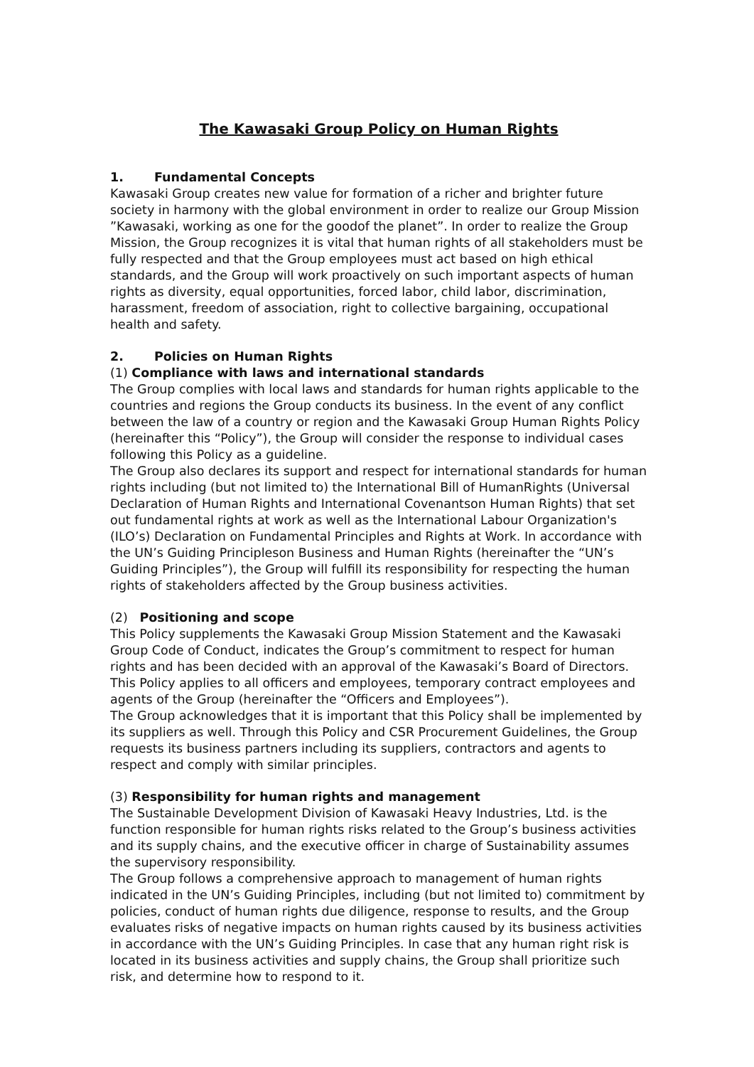The Kawasaki Group Policy on Human Rights
1. Fundamental Concepts
Kawasaki Group creates new value for formation of a richer and brighter future society in harmony with the global environment in order to realize our Group Mission ”Kawasaki, working as one for the goodof the planet”. In order to realize the Group Mission, the Group recognizes it is vital that human rights of all stakeholders must be fully respected and that the Group employees must act based on high ethical standards, and the Group will work proactively on such important aspects of human rights as diversity, equal opportunities, forced labor, child labor, discrimination, harassment, freedom of association, right to collective bargaining, occupational health and safety.
2. Policies on Human Rights
(1) Compliance with laws and international standards
The Group complies with local laws and standards for human rights applicable to the countries and regions the Group conducts its business. In the event of any conflict between the law of a country or region and the Kawasaki Group Human Rights Policy (hereinafter this “Policy”), the Group will consider the response to individual cases following this Policy as a guideline.
The Group also declares its support and respect for international standards for human rights including (but not limited to) the International Bill of HumanRights (Universal Declaration of Human Rights and International Covenantson Human Rights) that set out fundamental rights at work as well as the International Labour Organization's (ILO’s) Declaration on Fundamental Principles and Rights at Work. In accordance with the UN’s Guiding Principleson Business and Human Rights (hereinafter the “UN’s Guiding Principles”), the Group will fulfill its responsibility for respecting the human rights of stakeholders affected by the Group business activities.
(2) Positioning and scope
This Policy supplements the Kawasaki Group Mission Statement and the Kawasaki Group Code of Conduct, indicates the Group’s commitment to respect for human rights and has been decided with an approval of the Kawasaki’s Board of Directors. This Policy applies to all officers and employees, temporary contract employees and agents of the Group (hereinafter the “Officers and Employees”).
The Group acknowledges that it is important that this Policy shall be implemented by its suppliers as well. Through this Policy and CSR Procurement Guidelines, the Group requests its business partners including its suppliers, contractors and agents to respect and comply with similar principles.
(3) Responsibility for human rights and management
The Sustainable Development Division of Kawasaki Heavy Industries, Ltd. is the function responsible for human rights risks related to the Group’s business activities and its supply chains, and the executive officer in charge of Sustainability assumes the supervisory responsibility.
The Group follows a comprehensive approach to management of human rights indicated in the UN’s Guiding Principles, including (but not limited to) commitment by policies, conduct of human rights due diligence, response to results, and the Group evaluates risks of negative impacts on human rights caused by its business activities in accordance with the UN’s Guiding Principles. In case that any human right risk is located in its business activities and supply chains, the Group shall prioritize such risk, and determine how to respond to it.